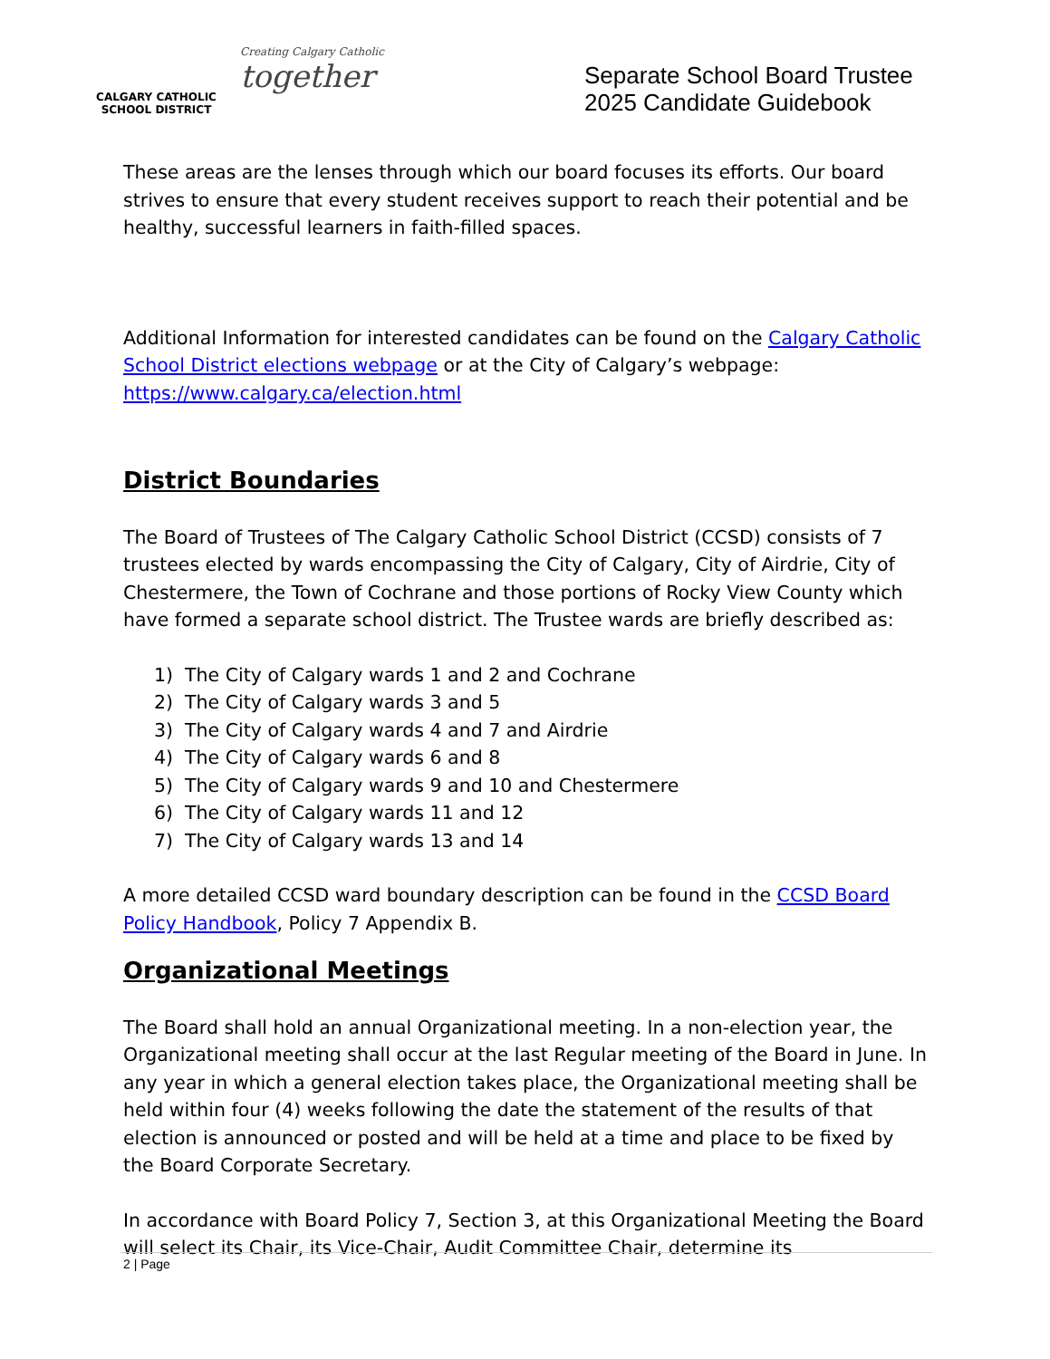CALGARY CATHOLIC
SCHOOL DISTRICT
Creating Calgary Catholic together
Separate School Board Trustee
2025 Candidate Guidebook
These areas are the lenses through which our board focuses its efforts. Our board strives to ensure that every student receives support to reach their potential and be healthy, successful learners in faith-filled spaces.
Additional Information for interested candidates can be found on the Calgary Catholic School District elections webpage or at the City of Calgary’s webpage: https://www.calgary.ca/election.html
District Boundaries
The Board of Trustees of The Calgary Catholic School District (CCSD) consists of 7 trustees elected by wards encompassing the City of Calgary, City of Airdrie, City of Chestermere, the Town of Cochrane and those portions of Rocky View County which have formed a separate school district. The Trustee wards are briefly described as:
1) The City of Calgary wards 1 and 2 and Cochrane
2) The City of Calgary wards 3 and 5
3) The City of Calgary wards 4 and 7 and Airdrie
4) The City of Calgary wards 6 and 8
5) The City of Calgary wards 9 and 10 and Chestermere
6) The City of Calgary wards 11 and 12
7) The City of Calgary wards 13 and 14
A more detailed CCSD ward boundary description can be found in the CCSD Board Policy Handbook, Policy 7 Appendix B.
Organizational Meetings
The Board shall hold an annual Organizational meeting. In a non-election year, the Organizational meeting shall occur at the last Regular meeting of the Board in June. In any year in which a general election takes place, the Organizational meeting shall be held within four (4) weeks following the date the statement of the results of that election is announced or posted and will be held at a time and place to be fixed by the Board Corporate Secretary.
In accordance with Board Policy 7, Section 3, at this Organizational Meeting the Board will select its Chair, its Vice-Chair, Audit Committee Chair, determine its
2 | Page